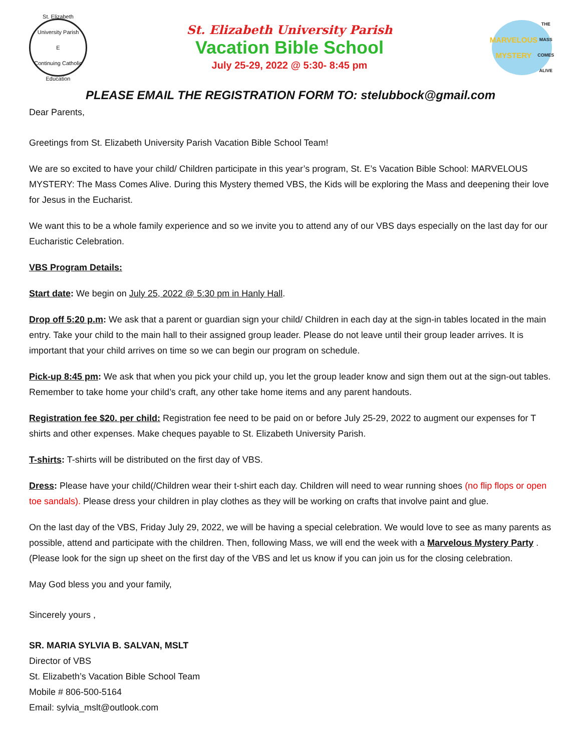St. Elizabeth University Parish
E
Continuing Catholic Education
St. Elizabeth University Parish
Vacation Bible School
July 25-29, 2022 @ 5:30- 8:45 pm
MARVELOUS MYSTERY
THE MASS COMES ALIVE
PLEASE EMAIL THE REGISTRATION FORM TO: stelubbock@gmail.com
Dear Parents,
Greetings from St. Elizabeth University Parish Vacation Bible School Team!
We are so excited to have your child/ Children participate in this year’s program, St. E’s Vacation Bible School: MARVELOUS MYSTERY: The Mass Comes Alive. During this Mystery themed VBS, the Kids will be exploring the Mass and deepening their love for Jesus in the Eucharist.
We want this to be a whole family experience and so we invite you to attend any of our VBS days especially on the last day for our Eucharistic Celebration.
VBS Program Details:
Start date: We begin on July 25, 2022 @ 5:30 pm in Hanly Hall.
Drop off 5:20 p.m: We ask that a parent or guardian sign your child/ Children in each day at the sign-in tables located in the main entry. Take your child to the main hall to their assigned group leader. Please do not leave until their group leader arrives. It is important that your child arrives on time so we can begin our program on schedule.
Pick-up 8:45 pm: We ask that when you pick your child up, you let the group leader know and sign them out at the sign-out tables. Remember to take home your child’s craft, any other take home items and any parent handouts.
Registration fee $20. per child: Registration fee need to be paid on or before July 25-29, 2022 to augment our expenses for T shirts and other expenses. Make cheques payable to St. Elizabeth University Parish.
T-shirts: T-shirts will be distributed on the first day of VBS.
Dress: Please have your child(/Children wear their t-shirt each day. Children will need to wear running shoes (no flip flops or open toe sandals). Please dress your children in play clothes as they will be working on crafts that involve paint and glue.
On the last day of the VBS, Friday July 29, 2022, we will be having a special celebration. We would love to see as many parents as possible, attend and participate with the children. Then, following Mass, we will end the week with a Marvelous Mystery Party . (Please look for the sign up sheet on the first day of the VBS and let us know if you can join us for the closing celebration.
May God bless you and your family,
Sincerely yours ,
SR. MARIA SYLVIA B. SALVAN, MSLT
Director of VBS
St. Elizabeth’s Vacation Bible School Team
Mobile # 806-500-5164
Email: sylvia_mslt@outlook.com